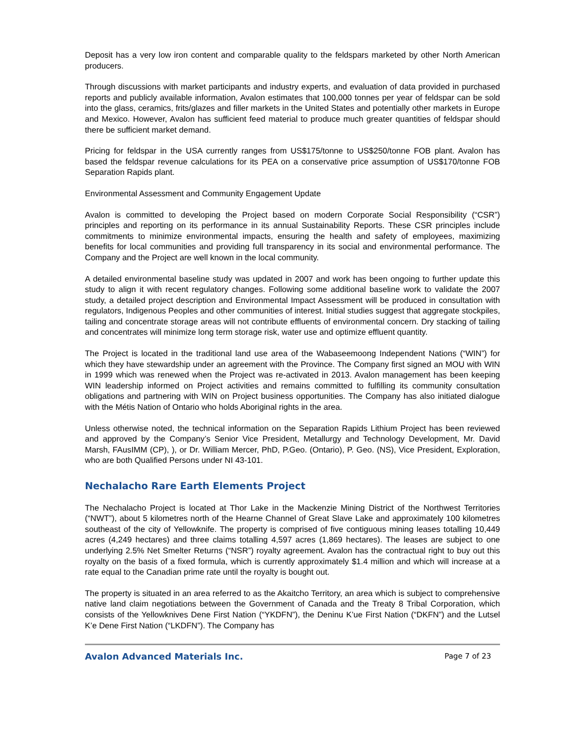Deposit has a very low iron content and comparable quality to the feldspars marketed by other North American producers.
Through discussions with market participants and industry experts, and evaluation of data provided in purchased reports and publicly available information, Avalon estimates that 100,000 tonnes per year of feldspar can be sold into the glass, ceramics, frits/glazes and filler markets in the United States and potentially other markets in Europe and Mexico. However, Avalon has sufficient feed material to produce much greater quantities of feldspar should there be sufficient market demand.
Pricing for feldspar in the USA currently ranges from US$175/tonne to US$250/tonne FOB plant. Avalon has based the feldspar revenue calculations for its PEA on a conservative price assumption of US$170/tonne FOB Separation Rapids plant.
Environmental Assessment and Community Engagement Update
Avalon is committed to developing the Project based on modern Corporate Social Responsibility (“CSR”) principles and reporting on its performance in its annual Sustainability Reports. These CSR principles include commitments to minimize environmental impacts, ensuring the health and safety of employees, maximizing benefits for local communities and providing full transparency in its social and environmental performance. The Company and the Project are well known in the local community.
A detailed environmental baseline study was updated in 2007 and work has been ongoing to further update this study to align it with recent regulatory changes. Following some additional baseline work to validate the 2007 study, a detailed project description and Environmental Impact Assessment will be produced in consultation with regulators, Indigenous Peoples and other communities of interest. Initial studies suggest that aggregate stockpiles, tailing and concentrate storage areas will not contribute effluents of environmental concern. Dry stacking of tailing and concentrates will minimize long term storage risk, water use and optimize effluent quantity.
The Project is located in the traditional land use area of the Wabaseemoong Independent Nations (“WIN”) for which they have stewardship under an agreement with the Province. The Company first signed an MOU with WIN in 1999 which was renewed when the Project was re-activated in 2013. Avalon management has been keeping WIN leadership informed on Project activities and remains committed to fulfilling its community consultation obligations and partnering with WIN on Project business opportunities. The Company has also initiated dialogue with the Métis Nation of Ontario who holds Aboriginal rights in the area.
Unless otherwise noted, the technical information on the Separation Rapids Lithium Project has been reviewed and approved by the Company’s Senior Vice President, Metallurgy and Technology Development, Mr. David Marsh, FAusIMM (CP), ), or Dr. William Mercer, PhD, P.Geo. (Ontario), P. Geo. (NS), Vice President, Exploration, who are both Qualified Persons under NI 43-101.
Nechalacho Rare Earth Elements Project
The Nechalacho Project is located at Thor Lake in the Mackenzie Mining District of the Northwest Territories (“NWT”), about 5 kilometres north of the Hearne Channel of Great Slave Lake and approximately 100 kilometres southeast of the city of Yellowknife. The property is comprised of five contiguous mining leases totalling 10,449 acres (4,249 hectares) and three claims totalling 4,597 acres (1,869 hectares). The leases are subject to one underlying 2.5% Net Smelter Returns (“NSR”) royalty agreement. Avalon has the contractual right to buy out this royalty on the basis of a fixed formula, which is currently approximately $1.4 million and which will increase at a rate equal to the Canadian prime rate until the royalty is bought out.
The property is situated in an area referred to as the Akaitcho Territory, an area which is subject to comprehensive native land claim negotiations between the Government of Canada and the Treaty 8 Tribal Corporation, which consists of the Yellowknives Dene First Nation (“YKDFN”), the Deninu K’ue First Nation (“DKFN”) and the Lutsel K’e Dene First Nation (“LKDFN”). The Company has
Avalon Advanced Materials Inc. Page 7 of 23